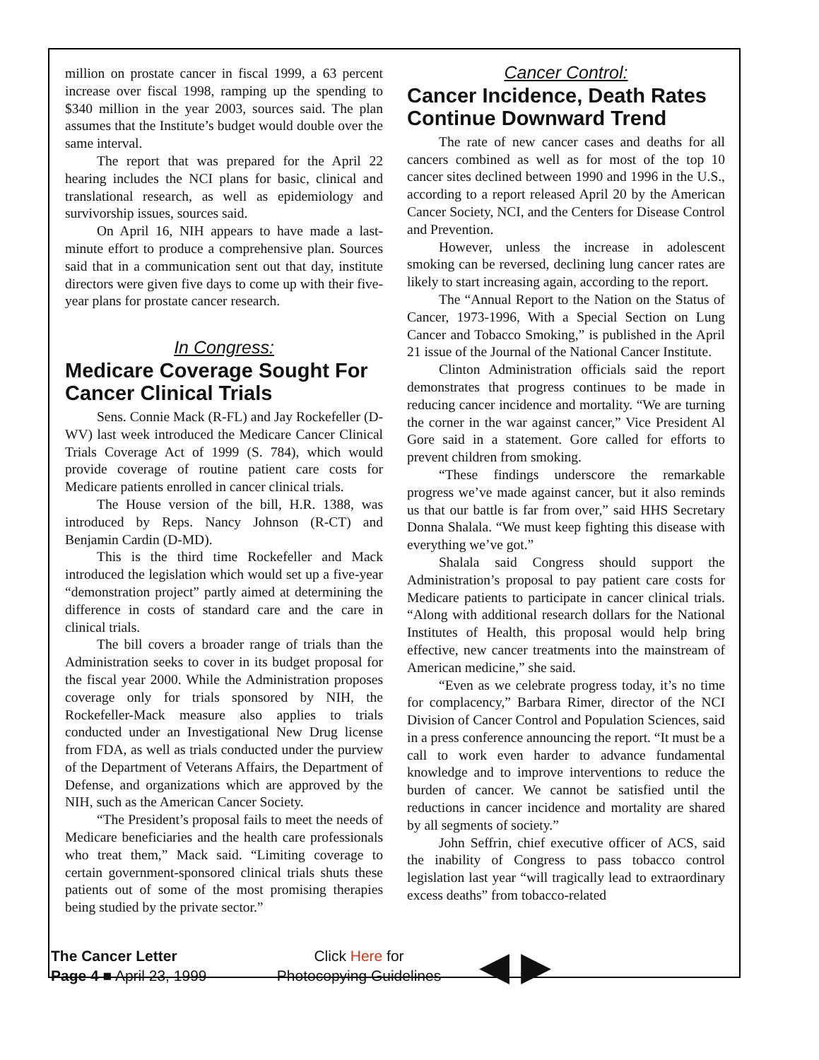million on prostate cancer in fiscal 1999, a 63 percent increase over fiscal 1998, ramping up the spending to $340 million in the year 2003, sources said. The plan assumes that the Institute’s budget would double over the same interval.
The report that was prepared for the April 22 hearing includes the NCI plans for basic, clinical and translational research, as well as epidemiology and survivorship issues, sources said.
On April 16, NIH appears to have made a last-minute effort to produce a comprehensive plan. Sources said that in a communication sent out that day, institute directors were given five days to come up with their five-year plans for prostate cancer research.
In Congress:
Medicare Coverage Sought For Cancer Clinical Trials
Sens. Connie Mack (R-FL) and Jay Rockefeller (D-WV) last week introduced the Medicare Cancer Clinical Trials Coverage Act of 1999 (S. 784), which would provide coverage of routine patient care costs for Medicare patients enrolled in cancer clinical trials.
The House version of the bill, H.R. 1388, was introduced by Reps. Nancy Johnson (R-CT) and Benjamin Cardin (D-MD).
This is the third time Rockefeller and Mack introduced the legislation which would set up a five-year “demonstration project” partly aimed at determining the difference in costs of standard care and the care in clinical trials.
The bill covers a broader range of trials than the Administration seeks to cover in its budget proposal for the fiscal year 2000. While the Administration proposes coverage only for trials sponsored by NIH, the Rockefeller-Mack measure also applies to trials conducted under an Investigational New Drug license from FDA, as well as trials conducted under the purview of the Department of Veterans Affairs, the Department of Defense, and organizations which are approved by the NIH, such as the American Cancer Society.
“The President’s proposal fails to meet the needs of Medicare beneficiaries and the health care professionals who treat them,” Mack said. “Limiting coverage to certain government-sponsored clinical trials shuts these patients out of some of the most promising therapies being studied by the private sector.”
Cancer Control:
Cancer Incidence, Death Rates Continue Downward Trend
The rate of new cancer cases and deaths for all cancers combined as well as for most of the top 10 cancer sites declined between 1990 and 1996 in the U.S., according to a report released April 20 by the American Cancer Society, NCI, and the Centers for Disease Control and Prevention.
However, unless the increase in adolescent smoking can be reversed, declining lung cancer rates are likely to start increasing again, according to the report.
The “Annual Report to the Nation on the Status of Cancer, 1973-1996, With a Special Section on Lung Cancer and Tobacco Smoking,” is published in the April 21 issue of the Journal of the National Cancer Institute.
Clinton Administration officials said the report demonstrates that progress continues to be made in reducing cancer incidence and mortality. “We are turning the corner in the war against cancer,” Vice President Al Gore said in a statement. Gore called for efforts to prevent children from smoking.
“These findings underscore the remarkable progress we’ve made against cancer, but it also reminds us that our battle is far from over,” said HHS Secretary Donna Shalala. “We must keep fighting this disease with everything we’ve got.”
Shalala said Congress should support the Administration’s proposal to pay patient care costs for Medicare patients to participate in cancer clinical trials. “Along with additional research dollars for the National Institutes of Health, this proposal would help bring effective, new cancer treatments into the mainstream of American medicine,” she said.
“Even as we celebrate progress today, it’s no time for complacency,” Barbara Rimer, director of the NCI Division of Cancer Control and Population Sciences, said in a press conference announcing the report. “It must be a call to work even harder to advance fundamental knowledge and to improve interventions to reduce the burden of cancer. We cannot be satisfied until the reductions in cancer incidence and mortality are shared by all segments of society.”
John Seffrin, chief executive officer of ACS, said the inability of Congress to pass tobacco control legislation last year “will tragically lead to extraordinary excess deaths” from tobacco-related
The Cancer Letter
Page 4 ■ April 23, 1999
Click Here for
Photocopying Guidelines
◀ ▶